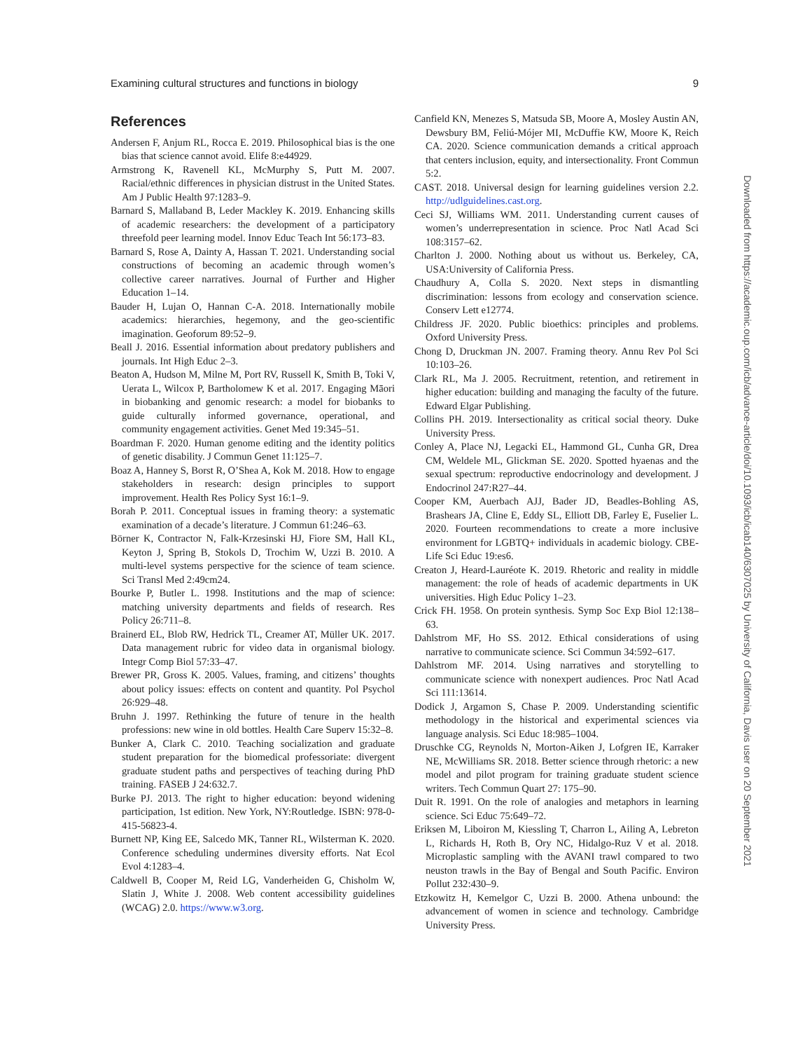Examining cultural structures and functions in biology 9
References
Andersen F, Anjum RL, Rocca E. 2019. Philosophical bias is the one bias that science cannot avoid. Elife 8:e44929.
Armstrong K, Ravenell KL, McMurphy S, Putt M. 2007. Racial/ethnic differences in physician distrust in the United States. Am J Public Health 97:1283–9.
Barnard S, Mallaband B, Leder Mackley K. 2019. Enhancing skills of academic researchers: the development of a participatory threefold peer learning model. Innov Educ Teach Int 56:173–83.
Barnard S, Rose A, Dainty A, Hassan T. 2021. Understanding social constructions of becoming an academic through women’s collective career narratives. Journal of Further and Higher Education 1–14.
Bauder H, Lujan O, Hannan C-A. 2018. Internationally mobile academics: hierarchies, hegemony, and the geo-scientific imagination. Geoforum 89:52–9.
Beall J. 2016. Essential information about predatory publishers and journals. Int High Educ 2–3.
Beaton A, Hudson M, Milne M, Port RV, Russell K, Smith B, Toki V, Uerata L, Wilcox P, Bartholomew K et al. 2017. Engaging Māori in biobanking and genomic research: a model for biobanks to guide culturally informed governance, operational, and community engagement activities. Genet Med 19:345–51.
Boardman F. 2020. Human genome editing and the identity politics of genetic disability. J Commun Genet 11:125–7.
Boaz A, Hanney S, Borst R, O’Shea A, Kok M. 2018. How to engage stakeholders in research: design principles to support improvement. Health Res Policy Syst 16:1–9.
Borah P. 2011. Conceptual issues in framing theory: a systematic examination of a decade’s literature. J Commun 61:246–63.
Börner K, Contractor N, Falk-Krzesinski HJ, Fiore SM, Hall KL, Keyton J, Spring B, Stokols D, Trochim W, Uzzi B. 2010. A multi-level systems perspective for the science of team science. Sci Transl Med 2:49cm24.
Bourke P, Butler L. 1998. Institutions and the map of science: matching university departments and fields of research. Res Policy 26:711–8.
Brainerd EL, Blob RW, Hedrick TL, Creamer AT, Müller UK. 2017. Data management rubric for video data in organismal biology. Integr Comp Biol 57:33–47.
Brewer PR, Gross K. 2005. Values, framing, and citizens’ thoughts about policy issues: effects on content and quantity. Pol Psychol 26:929–48.
Bruhn J. 1997. Rethinking the future of tenure in the health professions: new wine in old bottles. Health Care Superv 15:32–8.
Bunker A, Clark C. 2010. Teaching socialization and graduate student preparation for the biomedical professoriate: divergent graduate student paths and perspectives of teaching during PhD training. FASEB J 24:632.7.
Burke PJ. 2013. The right to higher education: beyond widening participation, 1st edition. New York, NY:Routledge. ISBN: 978-0-415-56823-4.
Burnett NP, King EE, Salcedo MK, Tanner RL, Wilsterman K. 2020. Conference scheduling undermines diversity efforts. Nat Ecol Evol 4:1283–4.
Caldwell B, Cooper M, Reid LG, Vanderheiden G, Chisholm W, Slatin J, White J. 2008. Web content accessibility guidelines (WCAG) 2.0. https://www.w3.org.
Canfield KN, Menezes S, Matsuda SB, Moore A, Mosley Austin AN, Dewsbury BM, Feliú-Mójer MI, McDuffie KW, Moore K, Reich CA. 2020. Science communication demands a critical approach that centers inclusion, equity, and intersectionality. Front Commun 5:2.
CAST. 2018. Universal design for learning guidelines version 2.2. http://udlguidelines.cast.org.
Ceci SJ, Williams WM. 2011. Understanding current causes of women’s underrepresentation in science. Proc Natl Acad Sci 108:3157–62.
Charlton J. 2000. Nothing about us without us. Berkeley, CA, USA:University of California Press.
Chaudhury A, Colla S. 2020. Next steps in dismantling discrimination: lessons from ecology and conservation science. Conserv Lett e12774.
Childress JF. 2020. Public bioethics: principles and problems. Oxford University Press.
Chong D, Druckman JN. 2007. Framing theory. Annu Rev Pol Sci 10:103–26.
Clark RL, Ma J. 2005. Recruitment, retention, and retirement in higher education: building and managing the faculty of the future. Edward Elgar Publishing.
Collins PH. 2019. Intersectionality as critical social theory. Duke University Press.
Conley A, Place NJ, Legacki EL, Hammond GL, Cunha GR, Drea CM, Weldele ML, Glickman SE. 2020. Spotted hyaenas and the sexual spectrum: reproductive endocrinology and development. J Endocrinol 247:R27–44.
Cooper KM, Auerbach AJJ, Bader JD, Beadles-Bohling AS, Brashears JA, Cline E, Eddy SL, Elliott DB, Farley E, Fuselier L. 2020. Fourteen recommendations to create a more inclusive environment for LGBTQ+ individuals in academic biology. CBE-Life Sci Educ 19:es6.
Creaton J, Heard-Lauréote K. 2019. Rhetoric and reality in middle management: the role of heads of academic departments in UK universities. High Educ Policy 1–23.
Crick FH. 1958. On protein synthesis. Symp Soc Exp Biol 12:138–63.
Dahlstrom MF, Ho SS. 2012. Ethical considerations of using narrative to communicate science. Sci Commun 34:592–617.
Dahlstrom MF. 2014. Using narratives and storytelling to communicate science with nonexpert audiences. Proc Natl Acad Sci 111:13614.
Dodick J, Argamon S, Chase P. 2009. Understanding scientific methodology in the historical and experimental sciences via language analysis. Sci Educ 18:985–1004.
Druschke CG, Reynolds N, Morton-Aiken J, Lofgren IE, Karraker NE, McWilliams SR. 2018. Better science through rhetoric: a new model and pilot program for training graduate student science writers. Tech Commun Quart 27: 175–90.
Duit R. 1991. On the role of analogies and metaphors in learning science. Sci Educ 75:649–72.
Eriksen M, Liboiron M, Kiessling T, Charron L, Ailing A, Lebreton L, Richards H, Roth B, Ory NC, Hidalgo-Ruz V et al. 2018. Microplastic sampling with the AVANI trawl compared to two neuston trawls in the Bay of Bengal and South Pacific. Environ Pollut 232:430–9.
Etzkowitz H, Kemelgor C, Uzzi B. 2000. Athena unbound: the advancement of women in science and technology. Cambridge University Press.
Downloaded from https://academic.oup.com/icb/advance-article/doi/10.1093/icb/icab140/6307025 by University of California, Davis user on 20 September 2021